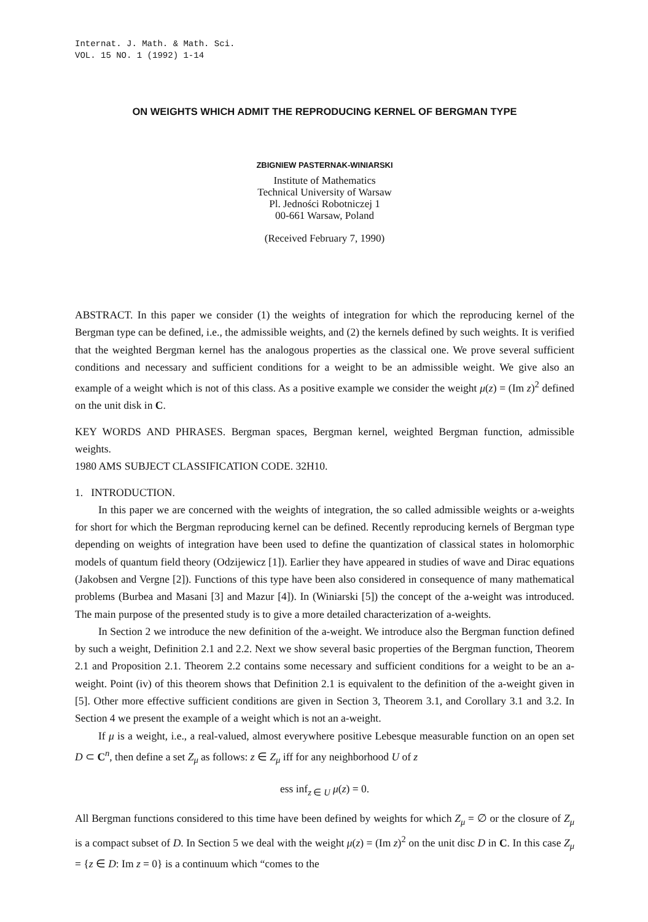Internat. J. Math. & Math. Sci.
VOL. 15 NO. 1 (1992) 1-14
ON WEIGHTS WHICH ADMIT THE REPRODUCING KERNEL OF BERGMAN TYPE
ZBIGNIEW PASTERNAK-WINIARSKI
Institute of Mathematics
Technical University of Warsaw
Pl. Jedności Robotniczej 1
00-661 Warsaw, Poland
(Received February 7, 1990)
ABSTRACT. In this paper we consider (1) the weights of integration for which the reproducing kernel of the Bergman type can be defined, i.e., the admissible weights, and (2) the kernels defined by such weights. It is verified that the weighted Bergman kernel has the analogous properties as the classical one. We prove several sufficient conditions and necessary and sufficient conditions for a weight to be an admissible weight. We give also an example of a weight which is not of this class. As a positive example we consider the weight μ(z) = (Im z)<sup>2</sup> defined on the unit disk in C.
KEY WORDS AND PHRASES. Bergman spaces, Bergman kernel, weighted Bergman function, admissible weights.
1980 AMS SUBJECT CLASSIFICATION CODE. 32H10.
1. INTRODUCTION.
In this paper we are concerned with the weights of integration, the so called admissible weights or a-weights for short for which the Bergman reproducing kernel can be defined. Recently reproducing kernels of Bergman type depending on weights of integration have been used to define the quantization of classical states in holomorphic models of quantum field theory (Odzijewicz [1]). Earlier they have appeared in studies of wave and Dirac equations (Jakobsen and Vergne [2]). Functions of this type have been also considered in consequence of many mathematical problems (Burbea and Masani [3] and Mazur [4]). In (Winiarski [5]) the concept of the a-weight was introduced. The main purpose of the presented study is to give a more detailed characterization of a-weights.
In Section 2 we introduce the new definition of the a-weight. We introduce also the Bergman function defined by such a weight, Definition 2.1 and 2.2. Next we show several basic properties of the Bergman function, Theorem 2.1 and Proposition 2.1. Theorem 2.2 contains some necessary and sufficient conditions for a weight to be an a-weight. Point (iv) of this theorem shows that Definition 2.1 is equivalent to the definition of the a-weight given in [5]. Other more effective sufficient conditions are given in Section 3, Theorem 3.1, and Corollary 3.1 and 3.2. In Section 4 we present the example of a weight which is not an a-weight.
If μ is a weight, i.e., a real-valued, almost everywhere positive Lebesque measurable function on an open set D ⊂ C<sup>n</sup>, then define a set Z<sub>μ</sub> as follows: z ∈ Z<sub>μ</sub> iff for any neighborhood U of z
ess inf<sub>z ∈ U</sub> μ(z) = 0.
All Bergman functions considered to this time have been defined by weights for which Z<sub>μ</sub> = ∅ or the closure of Z<sub>μ</sub> is a compact subset of D. In Section 5 we deal with the weight μ(z) = (Im z)<sup>2</sup> on the unit disc D in C. In this case Z<sub>μ</sub> = {z ∈ D: Im z = 0} is a continuum which “comes to the